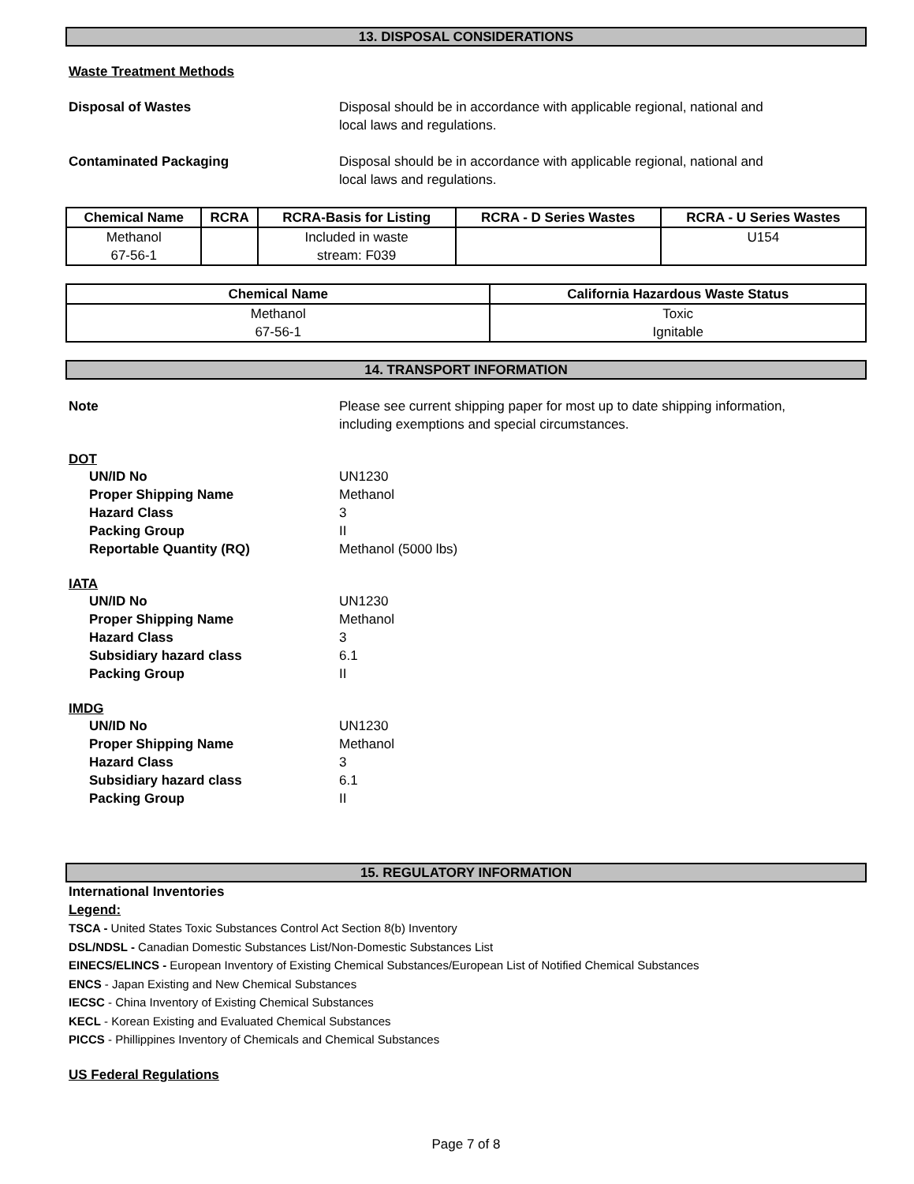13. DISPOSAL CONSIDERATIONS
Waste Treatment Methods
Disposal of Wastes Disposal should be in accordance with applicable regional, national and
local laws and regulations.
Contaminated Packaging Disposal should be in accordance with applicable regional, national and
local laws and regulations.
| Chemical Name | RCRA | RCRA-Basis for Listing | RCRA - D Series Wastes | RCRA - U Series Wastes |
| --- | --- | --- | --- | --- |
| Methanol 67-56-1 | | Included in waste stream: F039 | | U154 |
| Chemical Name | California Hazardous Waste Status |
| --- | --- |
| Methanol 67-56-1 | Toxic Ignitable |
14. TRANSPORT INFORMATION
Note Please see current shipping paper for most up to date shipping information,
including exemptions and special circumstances.
DOT
UN/ID No UN1230
Proper Shipping Name Methanol
Hazard Class 3
Packing Group II
Reportable Quantity (RQ) Methanol (5000 lbs)
IATA
UN/ID No UN1230
Proper Shipping Name Methanol
Hazard Class 3
Subsidiary hazard class 6.1
Packing Group II
IMDG
UN/ID No UN1230
Proper Shipping Name Methanol
Hazard Class 3
Subsidiary hazard class 6.1
Packing Group II
15. REGULATORY INFORMATION
International Inventories
Legend:
TSCA - United States Toxic Substances Control Act Section 8(b) Inventory
DSL/NDSL - Canadian Domestic Substances List/Non-Domestic Substances List
EINECS/ELINCS - European Inventory of Existing Chemical Substances/European List of Notified Chemical Substances
ENCS - Japan Existing and New Chemical Substances
IECSC - China Inventory of Existing Chemical Substances
KECL - Korean Existing and Evaluated Chemical Substances
PICCS - Phillippines Inventory of Chemicals and Chemical Substances
US Federal Regulations
Page 7 of 8